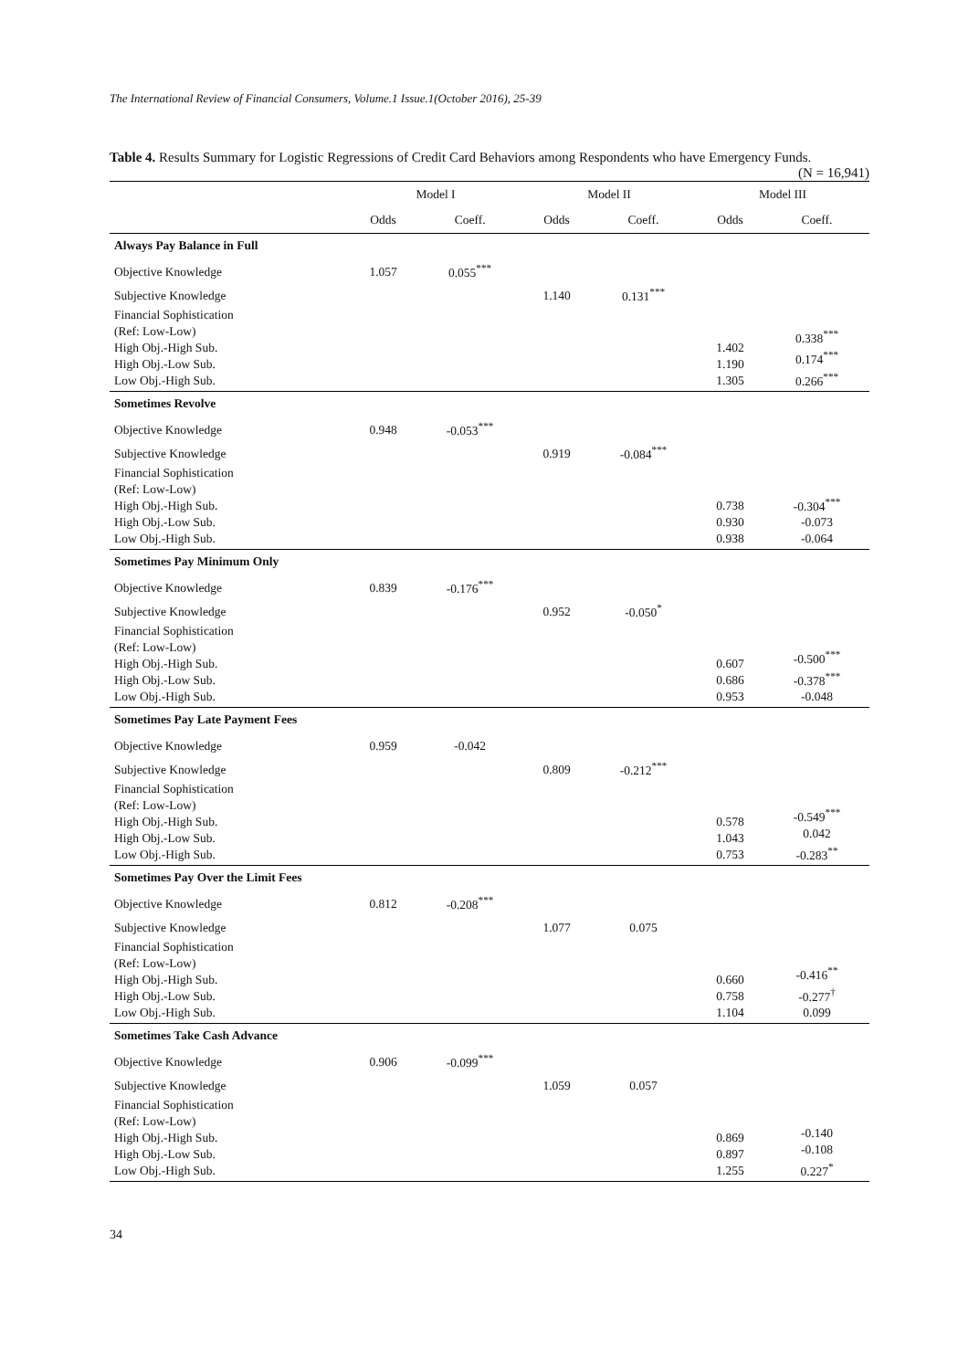The International Review of Financial Consumers, Volume.1 Issue.1(October 2016), 25-39
Table 4. Results Summary for Logistic Regressions of Credit Card Behaviors among Respondents who have Emergency Funds. (N = 16,941)
| | Model I | | Model II | | Model III | |
| --- | --- | --- | --- | --- | --- | --- |
| | Odds | Coeff. | Odds | Coeff. | Odds | Coeff. |
| Always Pay Balance in Full | | | | | | |
| Objective Knowledge | 1.057 | 0.055<sup>***</sup> | | | | |
| Subjective Knowledge | | | 1.140 | 0.131<sup>***</sup> | | |
| Financial Sophistication (Ref: Low-Low) High Obj.-High Sub. High Obj.-Low Sub. Low Obj.-High Sub. | | | | | 1.402 1.190 1.305 | 0.338<sup>***</sup> 0.174<sup>***</sup> 0.266<sup>***</sup> |
| Sometimes Revolve | | | | | | |
| Objective Knowledge | 0.948 | -0.053<sup>***</sup> | | | | |
| Subjective Knowledge | | | 0.919 | -0.084<sup>***</sup> | | |
| Financial Sophistication (Ref: Low-Low) High Obj.-High Sub. High Obj.-Low Sub. Low Obj.-High Sub. | | | | | 0.738 0.930 0.938 | -0.304<sup>***</sup> -0.073 -0.064 |
| Sometimes Pay Minimum Only | | | | | | |
| Objective Knowledge | 0.839 | -0.176<sup>***</sup> | | | | |
| Subjective Knowledge | | | 0.952 | -0.050<sup>*</sup> | | |
| Financial Sophistication (Ref: Low-Low) High Obj.-High Sub. High Obj.-Low Sub. Low Obj.-High Sub. | | | | | 0.607 0.686 0.953 | -0.500<sup>***</sup> -0.378<sup>***</sup> -0.048 |
| Sometimes Pay Late Payment Fees | | | | | | |
| Objective Knowledge | 0.959 | -0.042 | | | | |
| Subjective Knowledge | | | 0.809 | -0.212<sup>***</sup> | | |
| Financial Sophistication (Ref: Low-Low) High Obj.-High Sub. High Obj.-Low Sub. Low Obj.-High Sub. | | | | | 0.578 1.043 0.753 | -0.549<sup>***</sup> 0.042 -0.283<sup>**</sup> |
| Sometimes Pay Over the Limit Fees | | | | | | |
| Objective Knowledge | 0.812 | -0.208<sup>***</sup> | | | | |
| Subjective Knowledge | | | 1.077 | 0.075 | | |
| Financial Sophistication (Ref: Low-Low) High Obj.-High Sub. High Obj.-Low Sub. Low Obj.-High Sub. | | | | | 0.660 0.758 1.104 | -0.416<sup>**</sup> -0.277<sup>†</sup> 0.099 |
| Sometimes Take Cash Advance | | | | | | |
| Objective Knowledge | 0.906 | -0.099<sup>***</sup> | | | | |
| Subjective Knowledge | | | 1.059 | 0.057 | | |
| Financial Sophistication (Ref: Low-Low) High Obj.-High Sub. High Obj.-Low Sub. Low Obj.-High Sub. | | | | | 0.869 0.897 1.255 | -0.140 -0.108 0.227<sup>*</sup> |
34